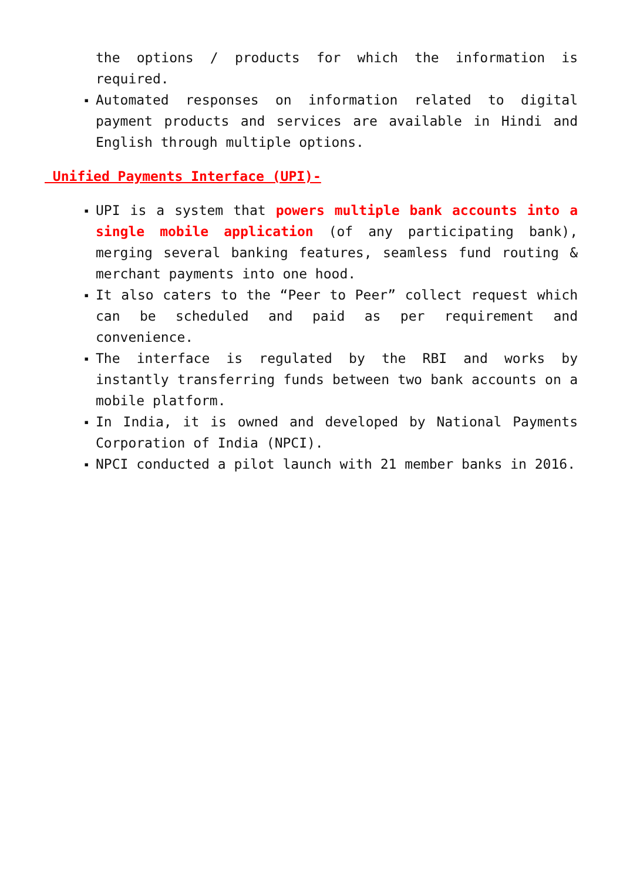the options / products for which the information is required.
▪ Automated responses on information related to digital payment products and services are available in Hindi and English through multiple options.
Unified Payments Interface (UPI)-
▪ UPI is a system that powers multiple bank accounts into a single mobile application (of any participating bank), merging several banking features, seamless fund routing & merchant payments into one hood.
▪ It also caters to the “Peer to Peer” collect request which can be scheduled and paid as per requirement and convenience.
▪ The interface is regulated by the RBI and works by instantly transferring funds between two bank accounts on a mobile platform.
▪ In India, it is owned and developed by National Payments Corporation of India (NPCI).
▪ NPCI conducted a pilot launch with 21 member banks in 2016.